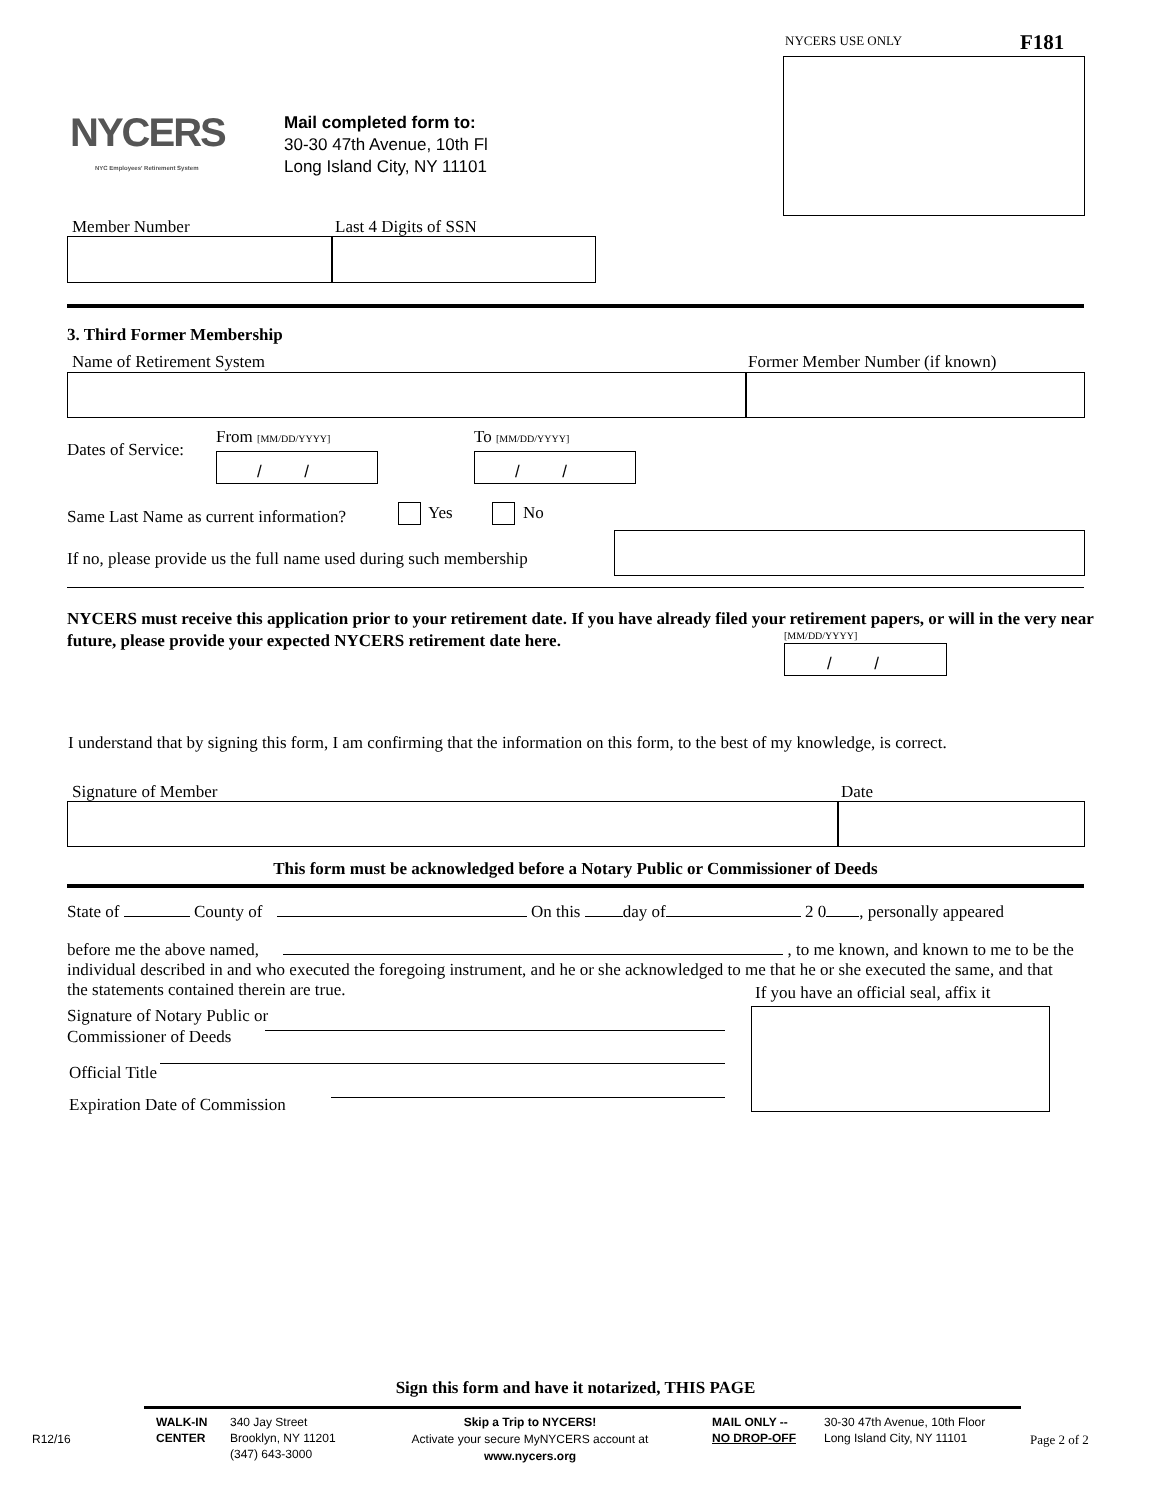NYCERS USE ONLY F181
NYCERS
NYC Employees' Retirement System
Mail completed form to:
30-30 47th Avenue, 10th Fl
Long Island City, NY 11101
Member Number Last 4 Digits of SSN
3. Third Former Membership
Name of Retirement System
Former Member Number (if known)
Dates of Service:
From [MM/DD/YYYY] To [MM/DD/YYYY]
/ / / /
Same Last Name as current information?
Yes No
If no, please provide us the full name used during such membership
NYCERS must receive this application prior to your retirement date. If you have already filed your retirement papers, or will in the very near future, please provide your expected NYCERS retirement date here.
[MM/DD/YYYY]
/ /
I understand that by signing this form, I am confirming that the information on this form, to the best of my knowledge, is correct.
Signature of Member Date
This form must be acknowledged before a Notary Public or Commissioner of Deeds
State of County of On this day of 2 0 , personally appeared
before me the above named, , to me known, and known to me to be the individual described in and who executed the foregoing instrument, and he or she acknowledged to me that he or she executed the same, and that the statements contained therein are true.
If you have an official seal, affix it
Signature of Notary Public or
Commissioner of Deeds
Official Title
Expiration Date of Commission
Sign this form and have it notarized, THIS PAGE
R12/16
WALK-IN
CENTER
340 Jay Street
Brooklyn, NY 11201
(347) 643-3000
Skip a Trip to NYCERS!
Activate your secure MyNYCERS account at
www.nycers.org
MAIL ONLY --
NO DROP-OFF
30-30 47th Avenue, 10th Floor
Long Island City, NY 11101
Page 2 of 2